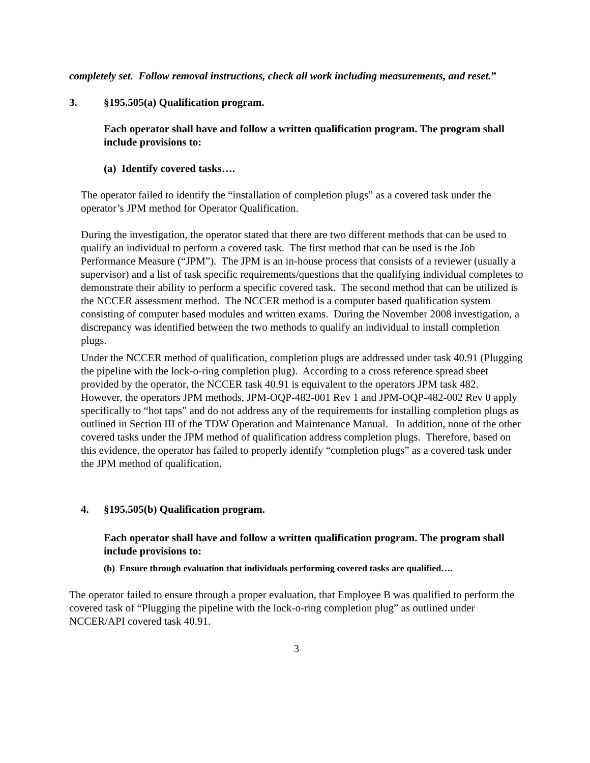completely set. Follow removal instructions, check all work including measurements, and reset.”
3. §195.505(a) Qualification program.
Each operator shall have and follow a written qualification program. The program shall include provisions to:
(a) Identify covered tasks….
The operator failed to identify the “installation of completion plugs” as a covered task under the operator’s JPM method for Operator Qualification.
During the investigation, the operator stated that there are two different methods that can be used to qualify an individual to perform a covered task. The first method that can be used is the Job Performance Measure (“JPM”). The JPM is an in-house process that consists of a reviewer (usually a supervisor) and a list of task specific requirements/questions that the qualifying individual completes to demonstrate their ability to perform a specific covered task. The second method that can be utilized is the NCCER assessment method. The NCCER method is a computer based qualification system consisting of computer based modules and written exams. During the November 2008 investigation, a discrepancy was identified between the two methods to qualify an individual to install completion plugs.
Under the NCCER method of qualification, completion plugs are addressed under task 40.91 (Plugging the pipeline with the lock-o-ring completion plug). According to a cross reference spread sheet provided by the operator, the NCCER task 40.91 is equivalent to the operators JPM task 482. However, the operators JPM methods, JPM-OQP-482-001 Rev 1 and JPM-OQP-482-002 Rev 0 apply specifically to “hot taps” and do not address any of the requirements for installing completion plugs as outlined in Section III of the TDW Operation and Maintenance Manual. In addition, none of the other covered tasks under the JPM method of qualification address completion plugs. Therefore, based on this evidence, the operator has failed to properly identify “completion plugs” as a covered task under the JPM method of qualification.
4. §195.505(b) Qualification program.
Each operator shall have and follow a written qualification program. The program shall include provisions to:
(b) Ensure through evaluation that individuals performing covered tasks are qualified….
The operator failed to ensure through a proper evaluation, that Employee B was qualified to perform the covered task of “Plugging the pipeline with the lock-o-ring completion plug” as outlined under NCCER/API covered task 40.91.
3